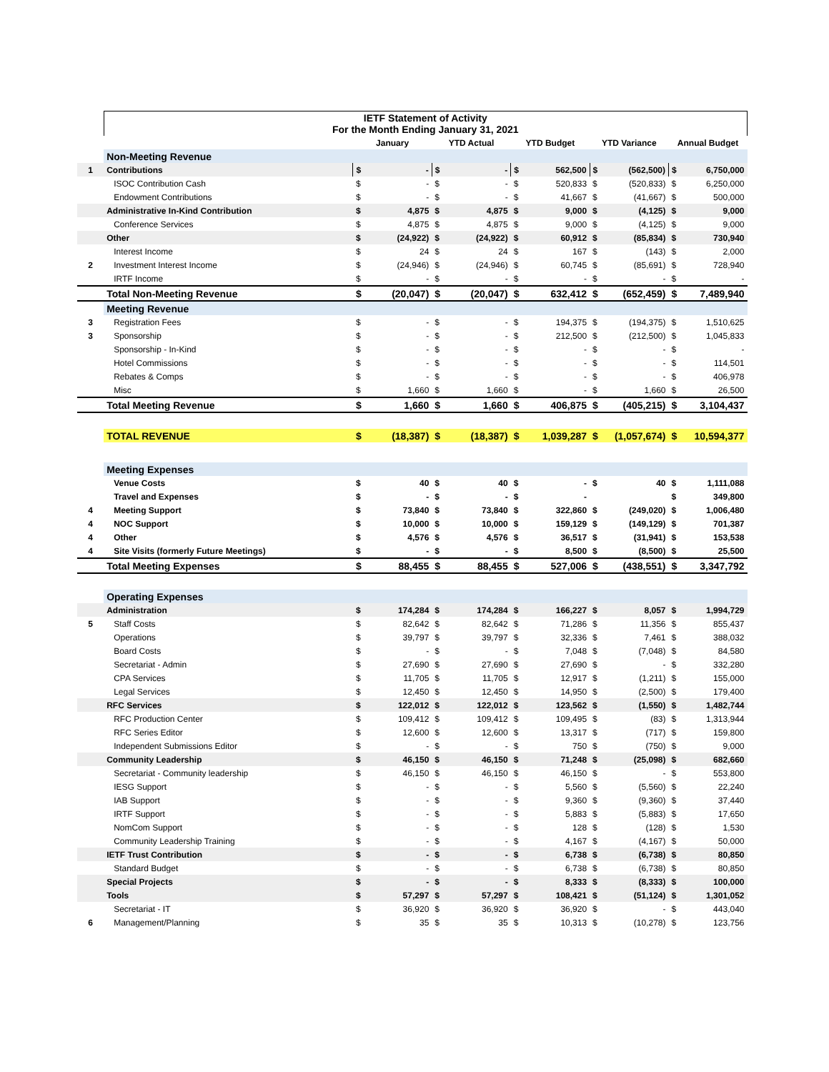| | IETF Statement of Activity For the Month Ending January 31, 2021 | | | | | | | | | | |
| | | January | | YTD Actual | | YTD Budget | | YTD Variance | | Annual Budget | |
| | Non-Meeting Revenue | | | | | | | | | | |
| 1 | Contributions | $ | - | $ | - | $ | 562,500 | $ | (562,500) | $ | 6,750,000 |
| | ISOC Contribution Cash | $ | - | $ | - | $ | 520,833 | $ | (520,833) | $ | 6,250,000 |
| | Endowment Contributions | $ | - | $ | - | $ | 41,667 | $ | (41,667) | $ | 500,000 |
| | Administrative In-Kind Contribution | $ | 4,875 | $ | 4,875 | $ | 9,000 | $ | (4,125) | $ | 9,000 |
| | Conference Services | $ | 4,875 | $ | 4,875 | $ | 9,000 | $ | (4,125) | $ | 9,000 |
| | Other | $ | (24,922) | $ | (24,922) | $ | 60,912 | $ | (85,834) | $ | 730,940 |
| | Interest Income | $ | 24 | $ | 24 | $ | 167 | $ | (143) | $ | 2,000 |
| 2 | Investment Interest Income | $ | (24,946) | $ | (24,946) | $ | 60,745 | $ | (85,691) | $ | 728,940 |
| | IRTF Income | $ | - | $ | - | $ | - | $ | - | $ | - |
| | Total Non-Meeting Revenue | $ | (20,047) | $ | (20,047) | $ | 632,412 | $ | (652,459) | $ | 7,489,940 |
| | Meeting Revenue | | | | | | | | | | |
| 3 | Registration Fees | $ | - | $ | - | $ | 194,375 | $ | (194,375) | $ | 1,510,625 |
| 3 | Sponsorship | $ | - | $ | - | $ | 212,500 | $ | (212,500) | $ | 1,045,833 |
| | Sponsorship - In-Kind | $ | - | $ | - | $ | - | $ | - | $ | - |
| | Hotel Commissions | $ | - | $ | - | $ | - | $ | - | $ | 114,501 |
| | Rebates & Comps | $ | - | $ | - | $ | - | $ | - | $ | 406,978 |
| | Misc | $ | 1,660 | $ | 1,660 | $ | - | $ | 1,660 | $ | 26,500 |
| | Total Meeting Revenue | $ | 1,660 | $ | 1,660 | $ | 406,875 | $ | (405,215) | $ | 3,104,437 |
| | TOTAL REVENUE | $ | (18,387) | $ | (18,387) | $ | 1,039,287 | $ | (1,057,674) | $ | 10,594,377 |
| | Meeting Expenses | | | | | | | | | | |
| | Venue Costs | $ | 40 | $ | 40 | $ | - | $ | 40 | $ | 1,111,088 |
| | Travel and Expenses | $ | - | $ | - | $ | - | | | $ | 349,800 |
| 4 | Meeting Support | $ | 73,840 | $ | 73,840 | $ | 322,860 | $ | (249,020) | $ | 1,006,480 |
| 4 | NOC Support | $ | 10,000 | $ | 10,000 | $ | 159,129 | $ | (149,129) | $ | 701,387 |
| 4 | Other | $ | 4,576 | $ | 4,576 | $ | 36,517 | $ | (31,941) | $ | 153,538 |
| 4 | Site Visits (formerly Future Meetings) | $ | - | $ | - | $ | 8,500 | $ | (8,500) | $ | 25,500 |
| | Total Meeting Expenses | $ | 88,455 | $ | 88,455 | $ | 527,006 | $ | (438,551) | $ | 3,347,792 |
| | Operating Expenses | | | | | | | | | | |
| | Administration | $ | 174,284 | $ | 174,284 | $ | 166,227 | $ | 8,057 | $ | 1,994,729 |
| 5 | Staff Costs | $ | 82,642 | $ | 82,642 | $ | 71,286 | $ | 11,356 | $ | 855,437 |
| | Operations | $ | 39,797 | $ | 39,797 | $ | 32,336 | $ | 7,461 | $ | 388,032 |
| | Board Costs | $ | - | $ | - | $ | 7,048 | $ | (7,048) | $ | 84,580 |
| | Secretariat - Admin | $ | 27,690 | $ | 27,690 | $ | 27,690 | $ | - | $ | 332,280 |
| | CPA Services | $ | 11,705 | $ | 11,705 | $ | 12,917 | $ | (1,211) | $ | 155,000 |
| | Legal Services | $ | 12,450 | $ | 12,450 | $ | 14,950 | $ | (2,500) | $ | 179,400 |
| | RFC Services | $ | 122,012 | $ | 122,012 | $ | 123,562 | $ | (1,550) | $ | 1,482,744 |
| | RFC Production Center | $ | 109,412 | $ | 109,412 | $ | 109,495 | $ | (83) | $ | 1,313,944 |
| | RFC Series Editor | $ | 12,600 | $ | 12,600 | $ | 13,317 | $ | (717) | $ | 159,800 |
| | Independent Submissions Editor | $ | - | $ | - | $ | 750 | $ | (750) | $ | 9,000 |
| | Community Leadership | $ | 46,150 | $ | 46,150 | $ | 71,248 | $ | (25,098) | $ | 682,660 |
| | Secretariat - Community leadership | $ | 46,150 | $ | 46,150 | $ | 46,150 | $ | - | $ | 553,800 |
| | IESG Support | $ | - | $ | - | $ | 5,560 | $ | (5,560) | $ | 22,240 |
| | IAB Support | $ | - | $ | - | $ | 9,360 | $ | (9,360) | $ | 37,440 |
| | IRTF Support | $ | - | $ | - | $ | 5,883 | $ | (5,883) | $ | 17,650 |
| | NomCom Support | $ | - | $ | - | $ | 128 | $ | (128) | $ | 1,530 |
| | Community Leadership Training | $ | - | $ | - | $ | 4,167 | $ | (4,167) | $ | 50,000 |
| | IETF Trust Contribution | $ | - | $ | - | $ | 6,738 | $ | (6,738) | $ | 80,850 |
| | Standard Budget | $ | - | $ | - | $ | 6,738 | $ | (6,738) | $ | 80,850 |
| | Special Projects | $ | - | $ | - | $ | 8,333 | $ | (8,333) | $ | 100,000 |
| | Tools | $ | 57,297 | $ | 57,297 | $ | 108,421 | $ | (51,124) | $ | 1,301,052 |
| | Secretariat - IT | $ | 36,920 | $ | 36,920 | $ | 36,920 | $ | - | $ | 443,040 |
| 6 | Management/Planning | $ | 35 | $ | 35 | $ | 10,313 | $ | (10,278) | $ | 123,756 |